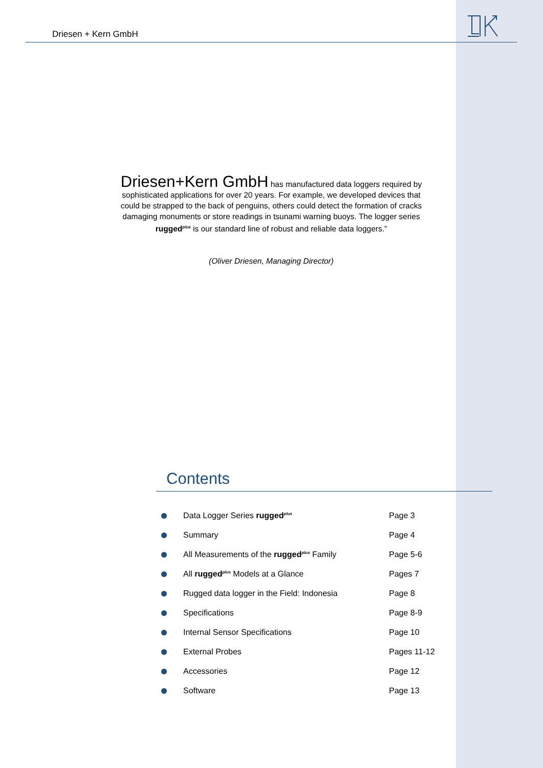Driesen + Kern GmbH
Driesen+Kern GmbH has manufactured data loggers required by sophisticated applications for over 20 years. For example, we developed devices that could be strapped to the back of penguins, others could detect the formation of cracks damaging monuments or store readings in tsunami warning buoys. The logger series rugged<sup>plus</sup> is our standard line of robust and reliable data loggers.”
(Oliver Driesen, Managing Director)
Contents
Data Logger Series rugged<sup>plus</sup> Page 3
Summary Page 4
All Measurements of the rugged<sup>plus</sup> Family Page 5-6
All rugged<sup>plus</sup> Models at a Glance Pages 7
Rugged data logger in the Field: Indonesia Page 8
Specifications Page 8-9
Internal Sensor Specifications Page 10
External Probes Pages 11-12
Accessories Page 12
Software Page 13